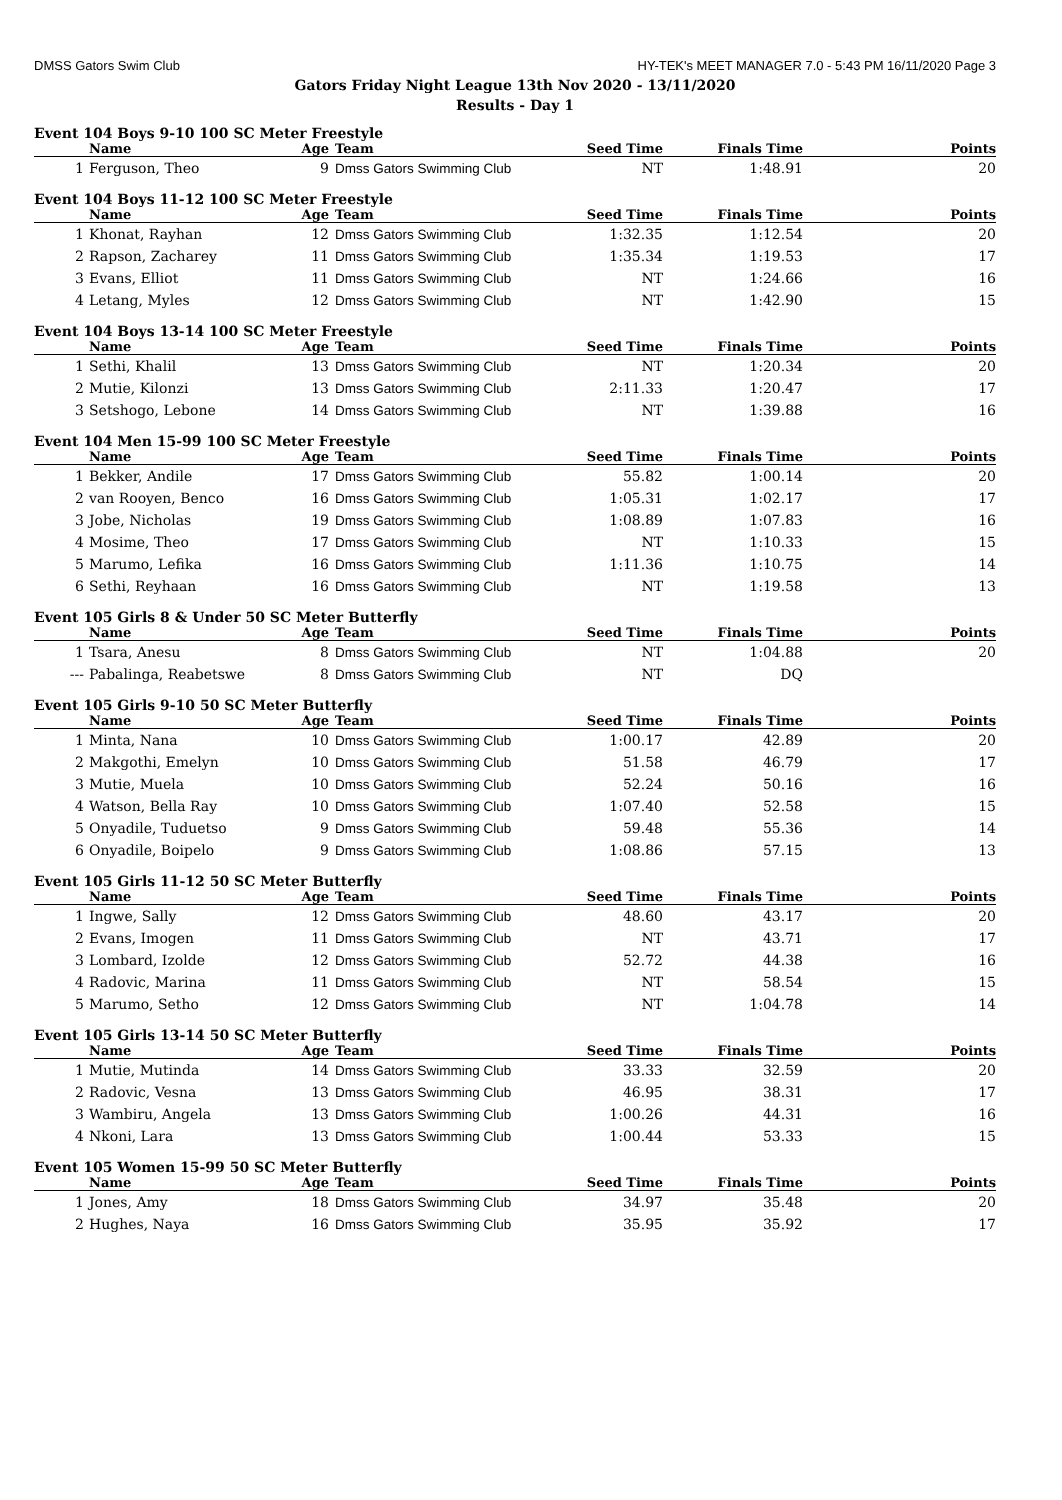DMSS Gators Swim Club HY-TEK's MEET MANAGER 7.0 - 5:43 PM 16/11/2020 Page 3
Gators Friday Night League 13th Nov 2020 - 13/11/2020
Results - Day 1
Event 104 Boys 9-10 100 SC Meter Freestyle
| | Name | Age | Team | Seed Time | Finals Time | Points |
| --- | --- | --- | --- | --- | --- | --- |
| 1 | Ferguson, Theo | 9 | Dmss Gators Swimming Club | NT | 1:48.91 | 20 |
Event 104 Boys 11-12 100 SC Meter Freestyle
| | Name | Age | Team | Seed Time | Finals Time | Points |
| --- | --- | --- | --- | --- | --- | --- |
| 1 | Khonat, Rayhan | 12 | Dmss Gators Swimming Club | 1:32.35 | 1:12.54 | 20 |
| 2 | Rapson, Zacharey | 11 | Dmss Gators Swimming Club | 1:35.34 | 1:19.53 | 17 |
| 3 | Evans, Elliot | 11 | Dmss Gators Swimming Club | NT | 1:24.66 | 16 |
| 4 | Letang, Myles | 12 | Dmss Gators Swimming Club | NT | 1:42.90 | 15 |
Event 104 Boys 13-14 100 SC Meter Freestyle
| | Name | Age | Team | Seed Time | Finals Time | Points |
| --- | --- | --- | --- | --- | --- | --- |
| 1 | Sethi, Khalil | 13 | Dmss Gators Swimming Club | NT | 1:20.34 | 20 |
| 2 | Mutie, Kilonzi | 13 | Dmss Gators Swimming Club | 2:11.33 | 1:20.47 | 17 |
| 3 | Setshogo, Lebone | 14 | Dmss Gators Swimming Club | NT | 1:39.88 | 16 |
Event 104 Men 15-99 100 SC Meter Freestyle
| | Name | Age | Team | Seed Time | Finals Time | Points |
| --- | --- | --- | --- | --- | --- | --- |
| 1 | Bekker, Andile | 17 | Dmss Gators Swimming Club | 55.82 | 1:00.14 | 20 |
| 2 | van Rooyen, Benco | 16 | Dmss Gators Swimming Club | 1:05.31 | 1:02.17 | 17 |
| 3 | Jobe, Nicholas | 19 | Dmss Gators Swimming Club | 1:08.89 | 1:07.83 | 16 |
| 4 | Mosime, Theo | 17 | Dmss Gators Swimming Club | NT | 1:10.33 | 15 |
| 5 | Marumo, Lefika | 16 | Dmss Gators Swimming Club | 1:11.36 | 1:10.75 | 14 |
| 6 | Sethi, Reyhaan | 16 | Dmss Gators Swimming Club | NT | 1:19.58 | 13 |
Event 105 Girls 8 & Under 50 SC Meter Butterfly
| | Name | Age | Team | Seed Time | Finals Time | Points |
| --- | --- | --- | --- | --- | --- | --- |
| 1 | Tsara, Anesu | 8 | Dmss Gators Swimming Club | NT | 1:04.88 | 20 |
| --- | Pabalinga, Reabetswe | 8 | Dmss Gators Swimming Club | NT | DQ | |
Event 105 Girls 9-10 50 SC Meter Butterfly
| | Name | Age | Team | Seed Time | Finals Time | Points |
| --- | --- | --- | --- | --- | --- | --- |
| 1 | Minta, Nana | 10 | Dmss Gators Swimming Club | 1:00.17 | 42.89 | 20 |
| 2 | Makgothi, Emelyn | 10 | Dmss Gators Swimming Club | 51.58 | 46.79 | 17 |
| 3 | Mutie, Muela | 10 | Dmss Gators Swimming Club | 52.24 | 50.16 | 16 |
| 4 | Watson, Bella Ray | 10 | Dmss Gators Swimming Club | 1:07.40 | 52.58 | 15 |
| 5 | Onyadile, Tuduetso | 9 | Dmss Gators Swimming Club | 59.48 | 55.36 | 14 |
| 6 | Onyadile, Boipelo | 9 | Dmss Gators Swimming Club | 1:08.86 | 57.15 | 13 |
Event 105 Girls 11-12 50 SC Meter Butterfly
| | Name | Age | Team | Seed Time | Finals Time | Points |
| --- | --- | --- | --- | --- | --- | --- |
| 1 | Ingwe, Sally | 12 | Dmss Gators Swimming Club | 48.60 | 43.17 | 20 |
| 2 | Evans, Imogen | 11 | Dmss Gators Swimming Club | NT | 43.71 | 17 |
| 3 | Lombard, Izolde | 12 | Dmss Gators Swimming Club | 52.72 | 44.38 | 16 |
| 4 | Radovic, Marina | 11 | Dmss Gators Swimming Club | NT | 58.54 | 15 |
| 5 | Marumo, Setho | 12 | Dmss Gators Swimming Club | NT | 1:04.78 | 14 |
Event 105 Girls 13-14 50 SC Meter Butterfly
| | Name | Age | Team | Seed Time | Finals Time | Points |
| --- | --- | --- | --- | --- | --- | --- |
| 1 | Mutie, Mutinda | 14 | Dmss Gators Swimming Club | 33.33 | 32.59 | 20 |
| 2 | Radovic, Vesna | 13 | Dmss Gators Swimming Club | 46.95 | 38.31 | 17 |
| 3 | Wambiru, Angela | 13 | Dmss Gators Swimming Club | 1:00.26 | 44.31 | 16 |
| 4 | Nkoni, Lara | 13 | Dmss Gators Swimming Club | 1:00.44 | 53.33 | 15 |
Event 105 Women 15-99 50 SC Meter Butterfly
| | Name | Age | Team | Seed Time | Finals Time | Points |
| --- | --- | --- | --- | --- | --- | --- |
| 1 | Jones, Amy | 18 | Dmss Gators Swimming Club | 34.97 | 35.48 | 20 |
| 2 | Hughes, Naya | 16 | Dmss Gators Swimming Club | 35.95 | 35.92 | 17 |